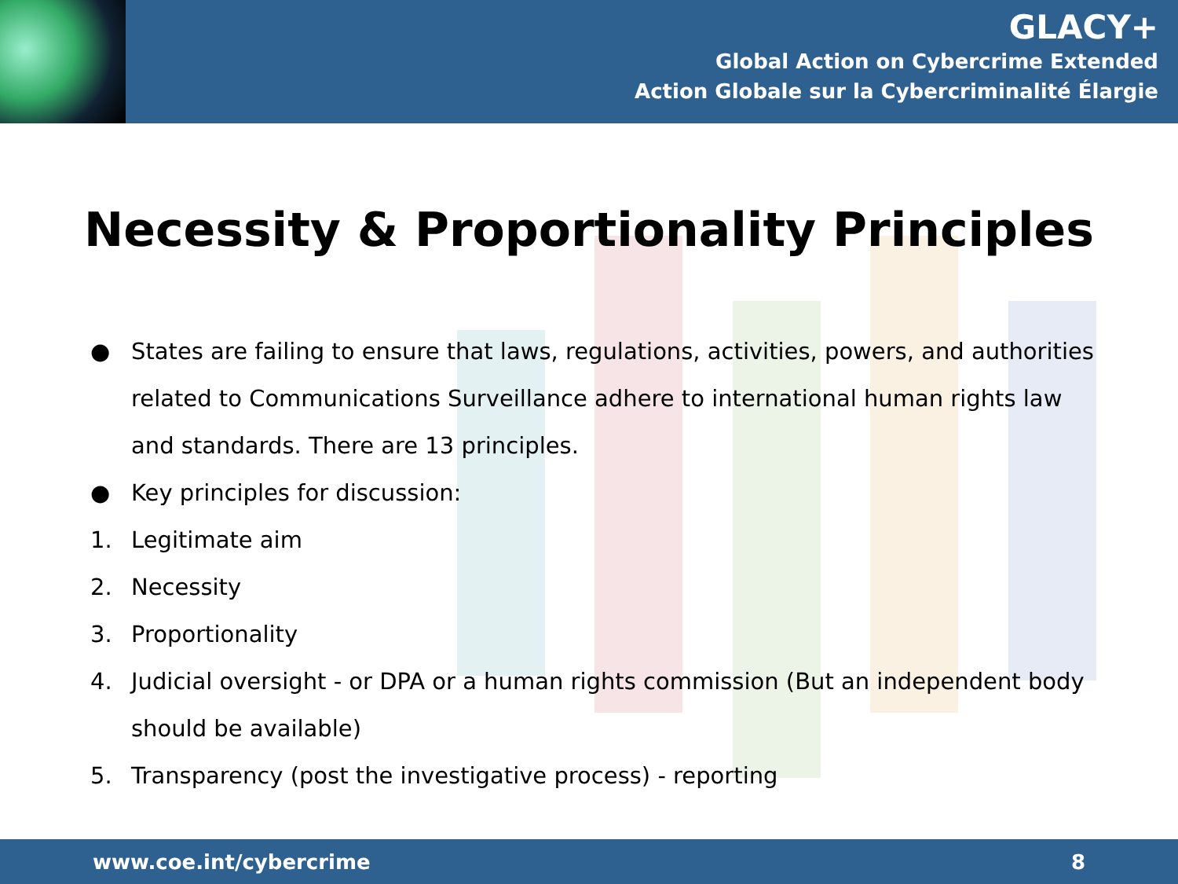GLACY+
Global Action on Cybercrime Extended
Action Globale sur la Cybercriminalité Élargie
Necessity & Proportionality Principles
● States are failing to ensure that laws, regulations, activities, powers, and authorities related to Communications Surveillance adhere to international human rights law and standards. There are 13 principles.
● Key principles for discussion:
1. Legitimate aim
2. Necessity
3. Proportionality
4. Judicial oversight - or DPA or a human rights commission (But an independent body should be available)
5. Transparency (post the investigative process) - reporting
www.coe.int/cybercrime 8